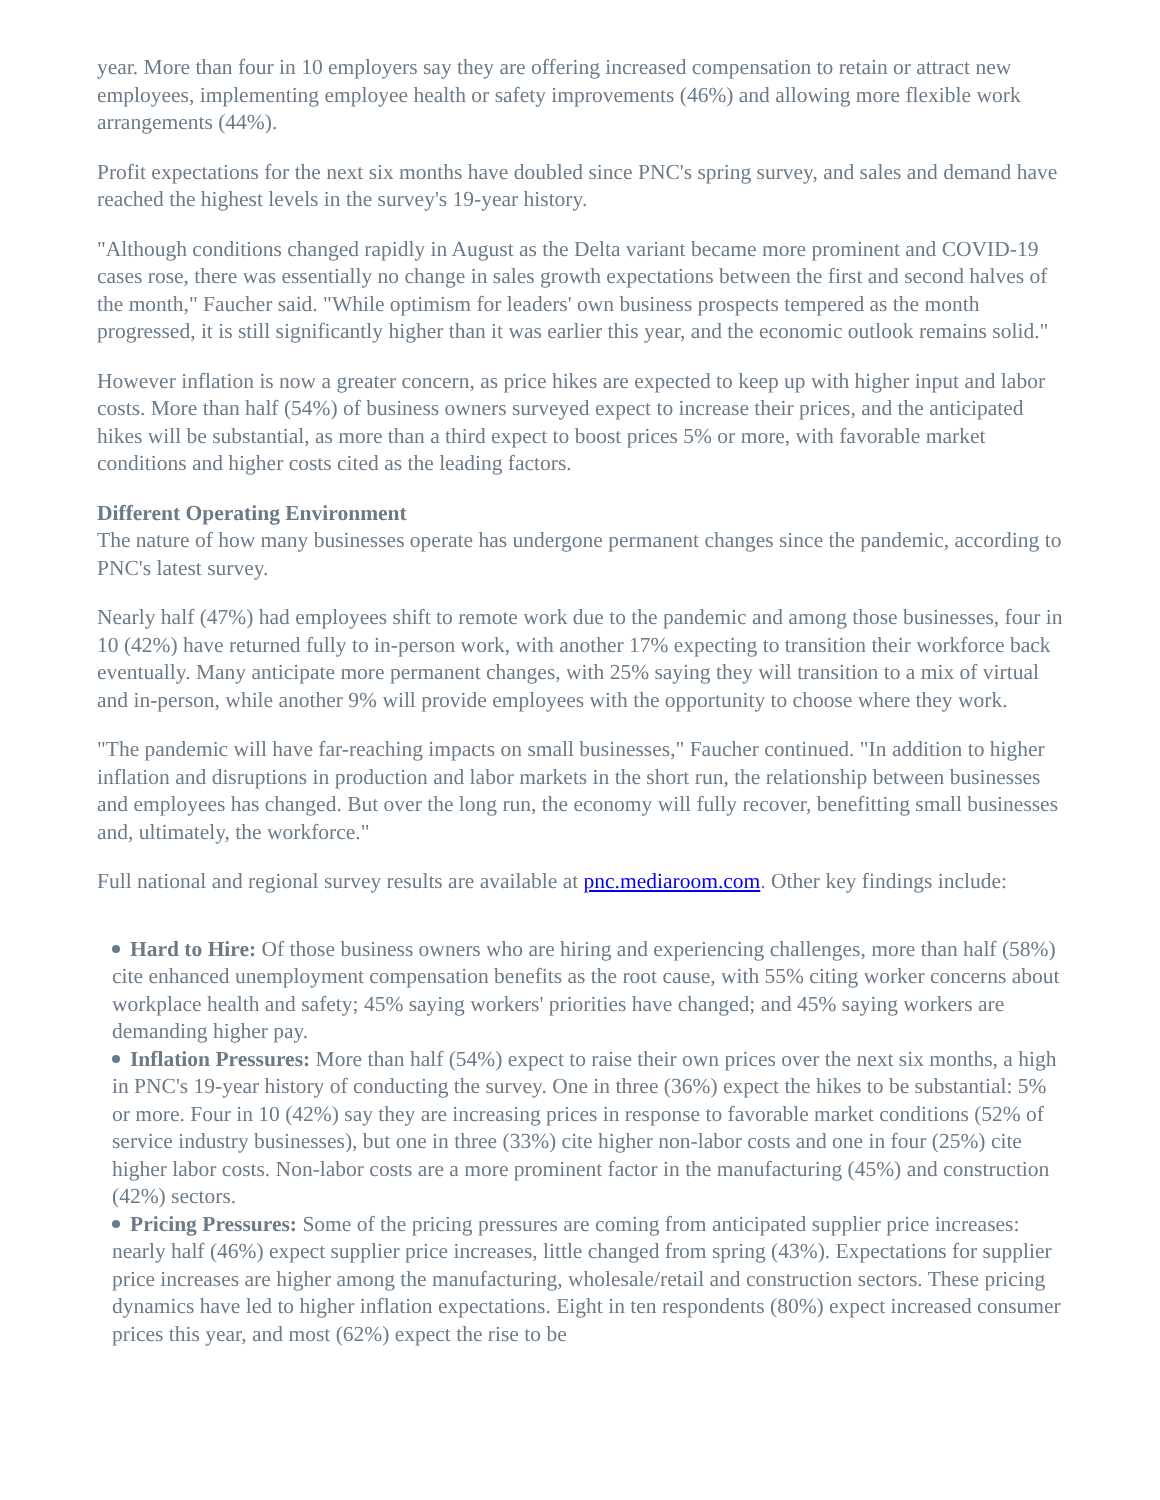year. More than four in 10 employers say they are offering increased compensation to retain or attract new employees, implementing employee health or safety improvements (46%) and allowing more flexible work arrangements (44%).
Profit expectations for the next six months have doubled since PNC's spring survey, and sales and demand have reached the highest levels in the survey's 19-year history.
"Although conditions changed rapidly in August as the Delta variant became more prominent and COVID-19 cases rose, there was essentially no change in sales growth expectations between the first and second halves of the month," Faucher said. "While optimism for leaders' own business prospects tempered as the month progressed, it is still significantly higher than it was earlier this year, and the economic outlook remains solid."
However inflation is now a greater concern, as price hikes are expected to keep up with higher input and labor costs. More than half (54%) of business owners surveyed expect to increase their prices, and the anticipated hikes will be substantial, as more than a third expect to boost prices 5% or more, with favorable market conditions and higher costs cited as the leading factors.
Different Operating Environment
The nature of how many businesses operate has undergone permanent changes since the pandemic, according to PNC's latest survey.
Nearly half (47%) had employees shift to remote work due to the pandemic and among those businesses, four in 10 (42%) have returned fully to in-person work, with another 17% expecting to transition their workforce back eventually. Many anticipate more permanent changes, with 25% saying they will transition to a mix of virtual and in-person, while another 9% will provide employees with the opportunity to choose where they work.
"The pandemic will have far-reaching impacts on small businesses," Faucher continued. "In addition to higher inflation and disruptions in production and labor markets in the short run, the relationship between businesses and employees has changed. But over the long run, the economy will fully recover, benefitting small businesses and, ultimately, the workforce."
Full national and regional survey results are available at pnc.mediaroom.com. Other key findings include:
Hard to Hire: Of those business owners who are hiring and experiencing challenges, more than half (58%) cite enhanced unemployment compensation benefits as the root cause, with 55% citing worker concerns about workplace health and safety; 45% saying workers' priorities have changed; and 45% saying workers are demanding higher pay.
Inflation Pressures: More than half (54%) expect to raise their own prices over the next six months, a high in PNC's 19-year history of conducting the survey. One in three (36%) expect the hikes to be substantial: 5% or more. Four in 10 (42%) say they are increasing prices in response to favorable market conditions (52% of service industry businesses), but one in three (33%) cite higher non-labor costs and one in four (25%) cite higher labor costs. Non-labor costs are a more prominent factor in the manufacturing (45%) and construction (42%) sectors.
Pricing Pressures: Some of the pricing pressures are coming from anticipated supplier price increases: nearly half (46%) expect supplier price increases, little changed from spring (43%). Expectations for supplier price increases are higher among the manufacturing, wholesale/retail and construction sectors. These pricing dynamics have led to higher inflation expectations. Eight in ten respondents (80%) expect increased consumer prices this year, and most (62%) expect the rise to be